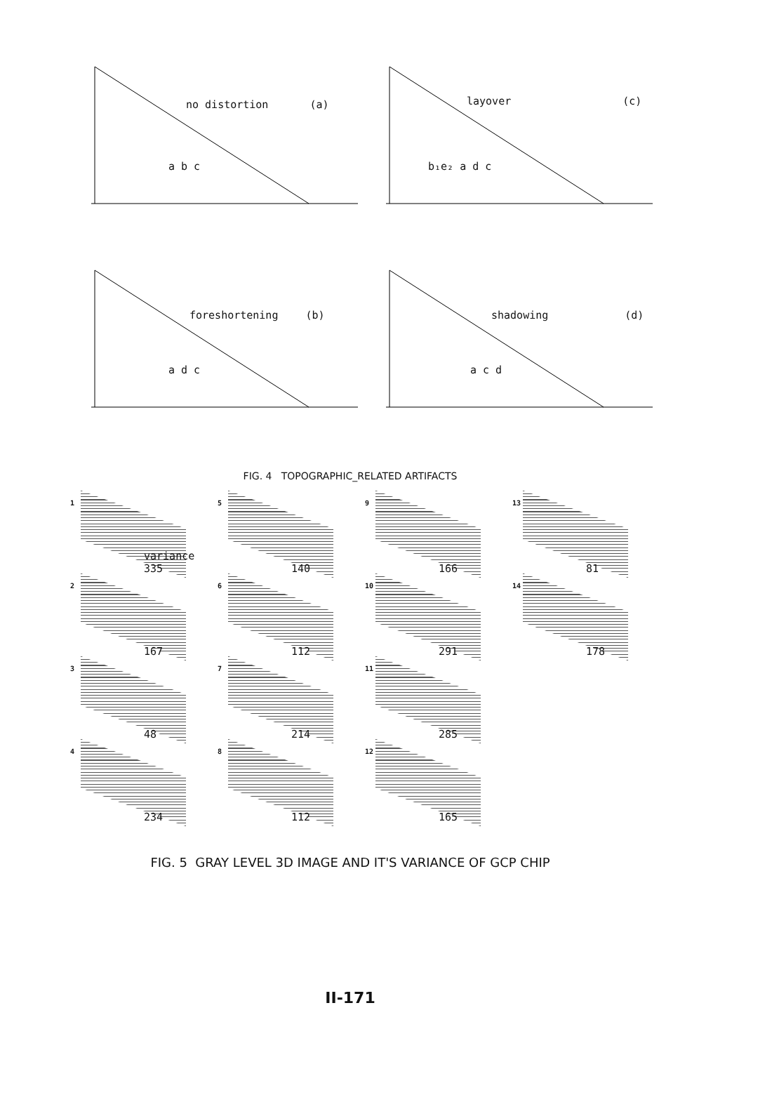no distortion (a)
a b c
layover (c)
b₁e₂ a d c
foreshortening (b)
a d c
shadowing (d)
a c d
FIG. 4 TOPOGRAPHIC_RELATED ARTIFACTS
1
variance
335
5
140
9
166
13
81
2
167
6
112
10
291
14
178
3
48
7
214
11
285
4
234
8
112
12
165
FIG. 5 GRAY LEVEL 3D IMAGE AND IT'S VARIANCE OF GCP CHIP
II-171